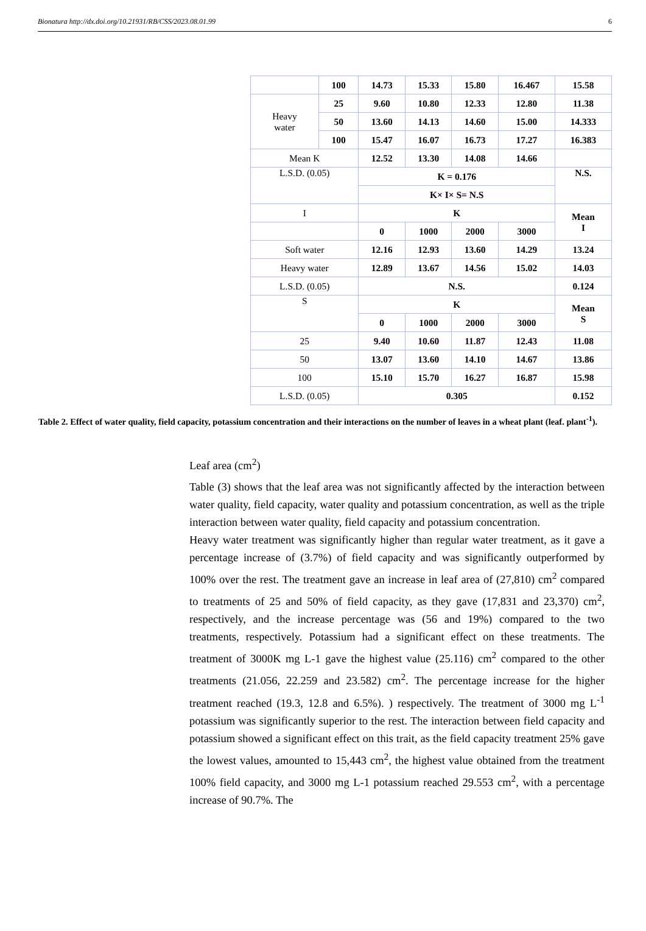Bionatura http://dx.doi.org/10.21931/RB/CSS/2023.08.01.99 6
| | 100 | 14.73 | 15.33 | 15.80 | 16.467 | 15.58 |
| Heavy water | 25 | 9.60 | 10.80 | 12.33 | 12.80 | 11.38 |
| | 50 | 13.60 | 14.13 | 14.60 | 15.00 | 14.333 |
| | 100 | 15.47 | 16.07 | 16.73 | 17.27 | 16.383 |
| Mean K | | 12.52 | 13.30 | 14.08 | 14.66 | |
| L.S.D. (0.05) | | K = 0.176 | | | | N.S. |
| | | K× I× S= N.S | | | | |
| I | | K | | | | Mean I |
| | | 0 | 1000 | 2000 | 3000 | |
| Soft water | | 12.16 | 12.93 | 13.60 | 14.29 | 13.24 |
| Heavy water | | 12.89 | 13.67 | 14.56 | 15.02 | 14.03 |
| L.S.D. (0.05) | | N.S. | | | | 0.124 |
| S | | K | | | | Mean S |
| | | 0 | 1000 | 2000 | 3000 | |
| 25 | | 9.40 | 10.60 | 11.87 | 12.43 | 11.08 |
| 50 | | 13.07 | 13.60 | 14.10 | 14.67 | 13.86 |
| 100 | | 15.10 | 15.70 | 16.27 | 16.87 | 15.98 |
| L.S.D. (0.05) | | 0.305 | | | | 0.152 |
Table 2. Effect of water quality, field capacity, potassium concentration and their interactions on the number of leaves in a wheat plant (leaf. plant<sup>-1</sup>).
Leaf area (cm<sup>2</sup>)
Table (3) shows that the leaf area was not significantly affected by the interaction between water quality, field capacity, water quality and potassium concentration, as well as the triple interaction between water quality, field capacity and potassium concentration.
Heavy water treatment was significantly higher than regular water treatment, as it gave a percentage increase of (3.7%) of field capacity and was significantly outperformed by 100% over the rest. The treatment gave an increase in leaf area of (27,810) cm<sup>2</sup> compared to treatments of 25 and 50% of field capacity, as they gave (17,831 and 23,370) cm<sup>2</sup>, respectively, and the increase percentage was (56 and 19%) compared to the two treatments, respectively. Potassium had a significant effect on these treatments. The treatment of 3000K mg L-1 gave the highest value (25.116) cm<sup>2</sup> compared to the other treatments (21.056, 22.259 and 23.582) cm<sup>2</sup>. The percentage increase for the higher treatment reached (19.3, 12.8 and 6.5%). ) respectively. The treatment of 3000 mg L<sup>-1</sup> potassium was significantly superior to the rest. The interaction between field capacity and potassium showed a significant effect on this trait, as the field capacity treatment 25% gave the lowest values, amounted to 15,443 cm<sup>2</sup>, the highest value obtained from the treatment 100% field capacity, and 3000 mg L-1 potassium reached 29.553 cm<sup>2</sup>, with a percentage increase of 90.7%. The